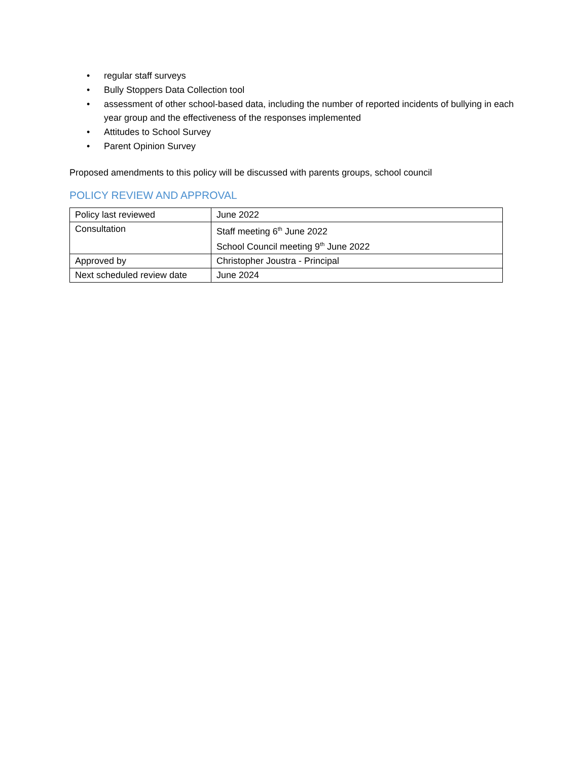• regular staff surveys
• Bully Stoppers Data Collection tool
• assessment of other school-based data, including the number of reported incidents of bullying in each year group and the effectiveness of the responses implemented
• Attitudes to School Survey
• Parent Opinion Survey
Proposed amendments to this policy will be discussed with parents groups, school council
POLICY REVIEW AND APPROVAL
| Policy last reviewed | June 2022 |
| Consultation | Staff meeting 6<sup>th</sup> June 2022 School Council meeting 9<sup>th</sup> June 2022 |
| Approved by | Christopher Joustra - Principal |
| Next scheduled review date | June 2024 |